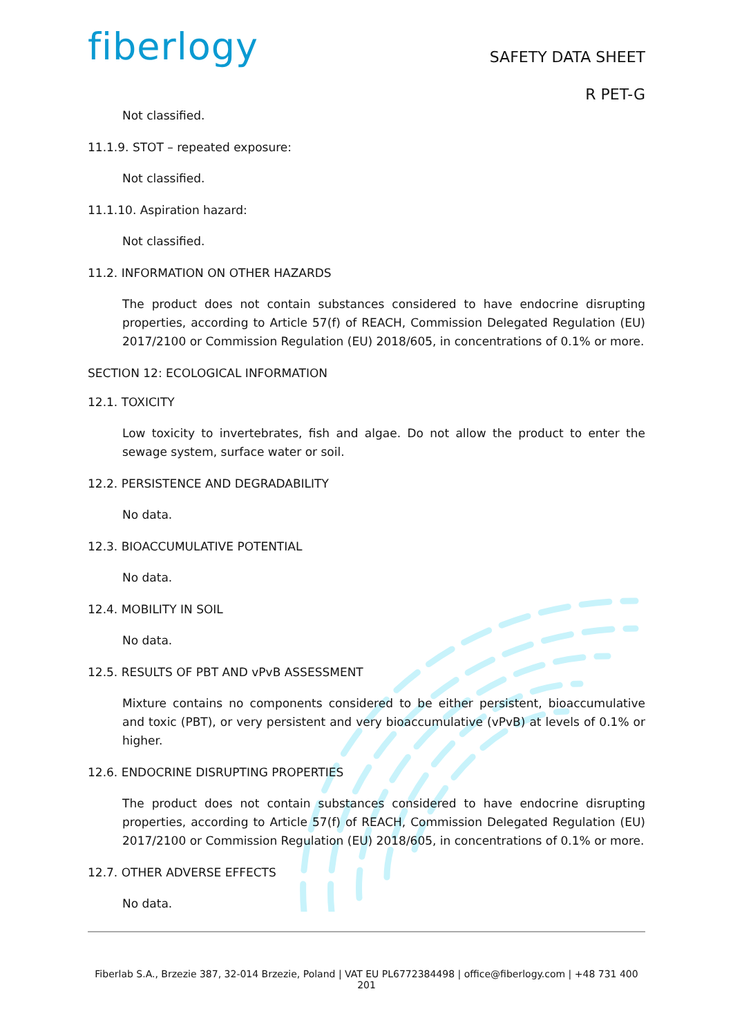fiberlogy
SAFETY DATA SHEET
R PET-G
Not classified.
11.1.9. STOT – repeated exposure:
Not classified.
11.1.10. Aspiration hazard:
Not classified.
11.2. INFORMATION ON OTHER HAZARDS
The product does not contain substances considered to have endocrine disrupting properties, according to Article 57(f) of REACH, Commission Delegated Regulation (EU) 2017/2100 or Commission Regulation (EU) 2018/605, in concentrations of 0.1% or more.
SECTION 12: ECOLOGICAL INFORMATION
12.1. TOXICITY
Low toxicity to invertebrates, fish and algae. Do not allow the product to enter the sewage system, surface water or soil.
12.2. PERSISTENCE AND DEGRADABILITY
No data.
12.3. BIOACCUMULATIVE POTENTIAL
No data.
12.4. MOBILITY IN SOIL
No data.
12.5. RESULTS OF PBT AND vPvB ASSESSMENT
Mixture contains no components considered to be either persistent, bioaccumulative and toxic (PBT), or very persistent and very bioaccumulative (vPvB) at levels of 0.1% or higher.
12.6. ENDOCRINE DISRUPTING PROPERTIES
The product does not contain substances considered to have endocrine disrupting properties, according to Article 57(f) of REACH, Commission Delegated Regulation (EU) 2017/2100 or Commission Regulation (EU) 2018/605, in concentrations of 0.1% or more.
12.7. OTHER ADVERSE EFFECTS
No data.
Fiberlab S.A., Brzezie 387, 32-014 Brzezie, Poland | VAT EU PL6772384498 | office@fiberlogy.com | +48 731 400 201